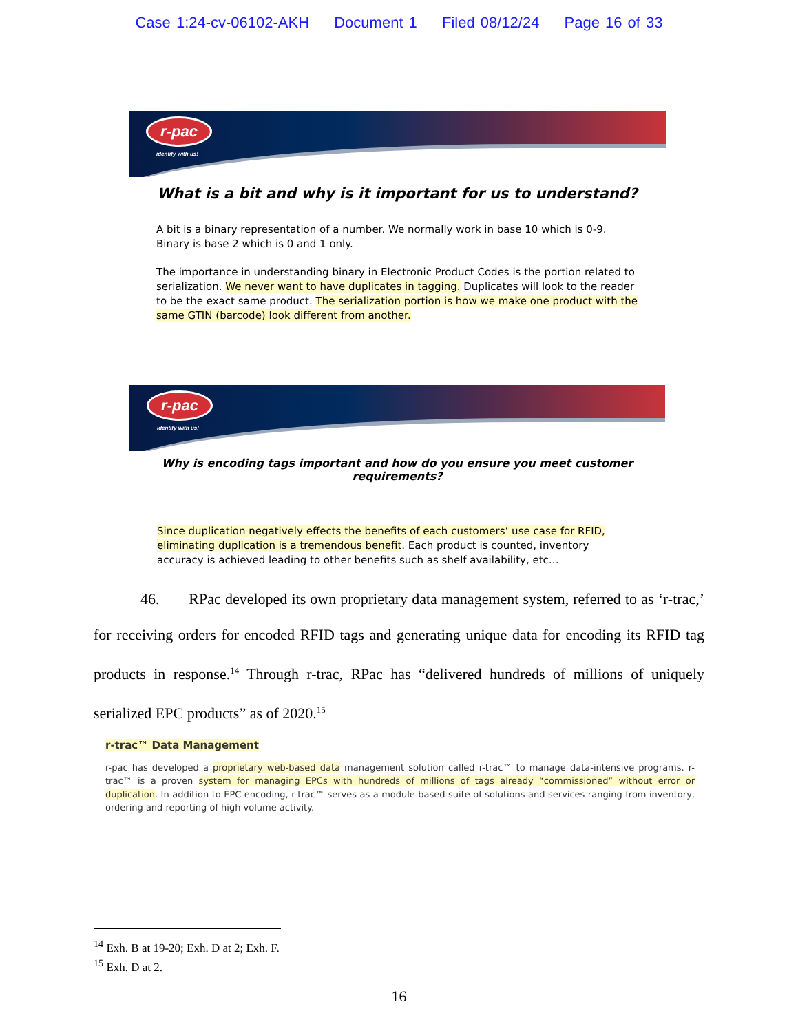Case 1:24-cv-06102-AKH Document 1 Filed 08/12/24 Page 16 of 33
r-pac
identify with us!
What is a bit and why is it important for us to understand?
A bit is a binary representation of a number. We normally work in base 10 which is 0-9. Binary is base 2 which is 0 and 1 only.
The importance in understanding binary in Electronic Product Codes is the portion related to serialization. We never want to have duplicates in tagging. Duplicates will look to the reader to be the exact same product. The serialization portion is how we make one product with the same GTIN (barcode) look different from another.
r-pac
identify with us!
Why is encoding tags important and how do you ensure you meet customer requirements?
Since duplication negatively effects the benefits of each customers’ use case for RFID, eliminating duplication is a tremendous benefit. Each product is counted, inventory accuracy is achieved leading to other benefits such as shelf availability, etc…
46. RPac developed its own proprietary data management system, referred to as ‘r-trac,’ for receiving orders for encoded RFID tags and generating unique data for encoding its RFID tag products in response.<sup>14</sup> Through r-trac, RPac has “delivered hundreds of millions of uniquely serialized EPC products” as of 2020.<sup>15</sup>
r-trac™ Data Management
r-pac has developed a proprietary web-based data management solution called r-trac™ to manage data-intensive programs. r-trac™ is a proven system for managing EPCs with hundreds of millions of tags already “commissioned” without error or duplication. In addition to EPC encoding, r-trac™ serves as a module based suite of solutions and services ranging from inventory, ordering and reporting of high volume activity.
<sup>14</sup> Exh. B at 19-20; Exh. D at 2; Exh. F.
<sup>15</sup> Exh. D at 2.
16